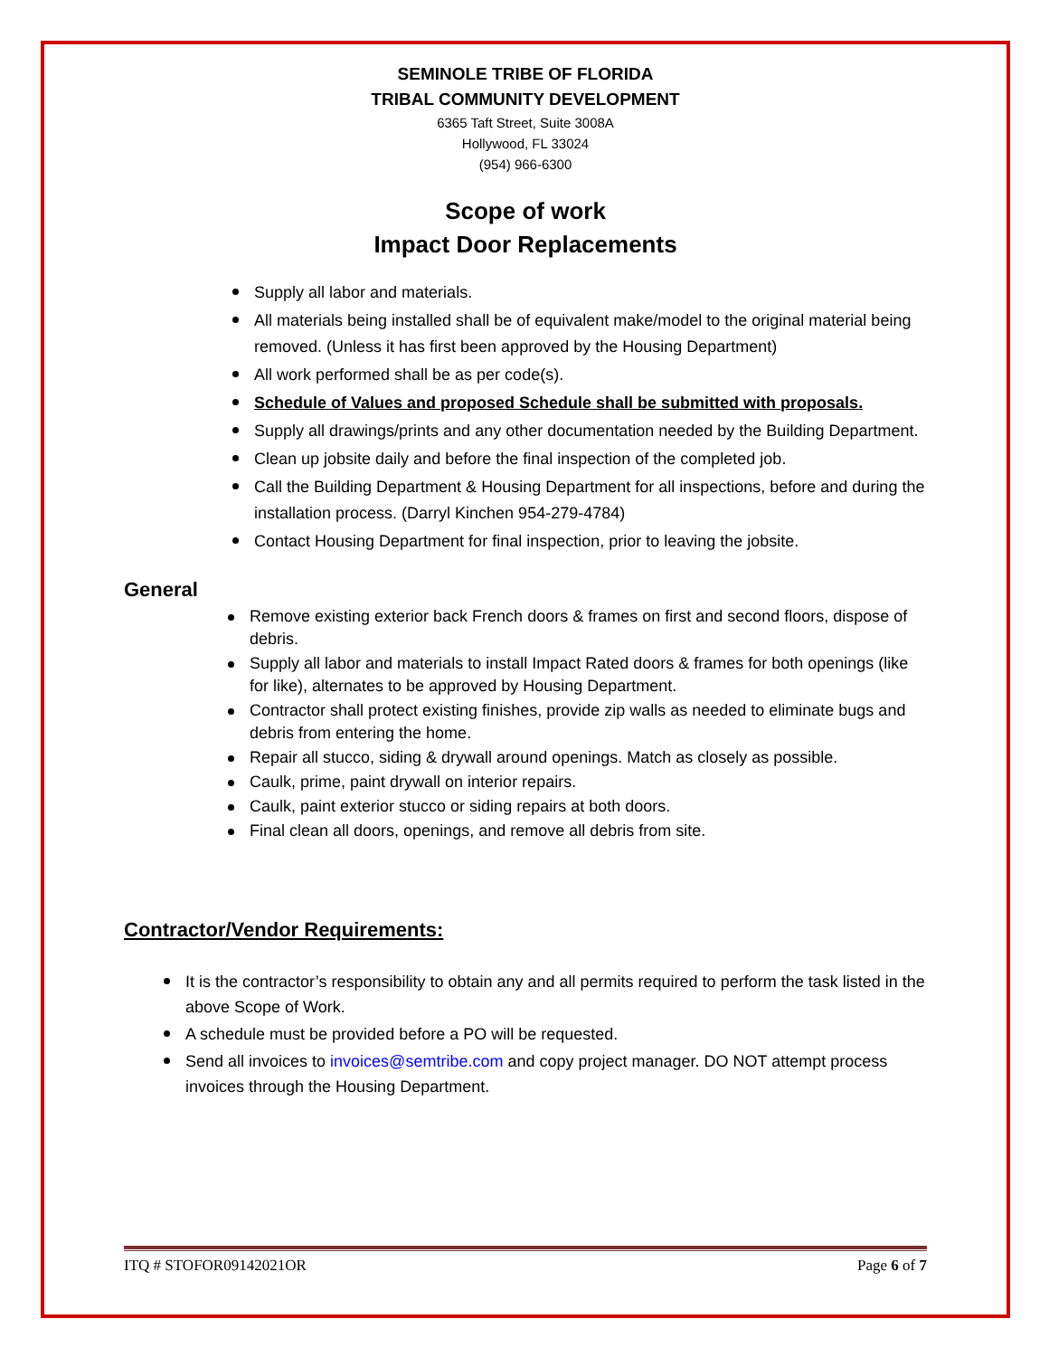SEMINOLE TRIBE OF FLORIDA
TRIBAL COMMUNITY DEVELOPMENT
6365 Taft Street, Suite 3008A
Hollywood, FL 33024
(954) 966-6300
Scope of work
Impact Door Replacements
Supply all labor and materials.
All materials being installed shall be of equivalent make/model to the original material being removed. (Unless it has first been approved by the Housing Department)
All work performed shall be as per code(s).
Schedule of Values and proposed Schedule shall be submitted with proposals.
Supply all drawings/prints and any other documentation needed by the Building Department.
Clean up jobsite daily and before the final inspection of the completed job.
Call the Building Department & Housing Department for all inspections, before and during the installation process. (Darryl Kinchen 954-279-4784)
Contact Housing Department for final inspection, prior to leaving the jobsite.
General
Remove existing exterior back French doors & frames on first and second floors, dispose of debris.
Supply all labor and materials to install Impact Rated doors & frames for both openings (like for like), alternates to be approved by Housing Department.
Contractor shall protect existing finishes, provide zip walls as needed to eliminate bugs and debris from entering the home.
Repair all stucco, siding & drywall around openings. Match as closely as possible.
Caulk, prime, paint drywall on interior repairs.
Caulk, paint exterior stucco or siding repairs at both doors.
Final clean all doors, openings, and remove all debris from site.
Contractor/Vendor Requirements:
It is the contractor’s responsibility to obtain any and all permits required to perform the task listed in the above Scope of Work.
A schedule must be provided before a PO will be requested.
Send all invoices to invoices@semtribe.com and copy project manager. DO NOT attempt process invoices through the Housing Department.
ITQ # STOFOR09142021OR Page 6 of 7